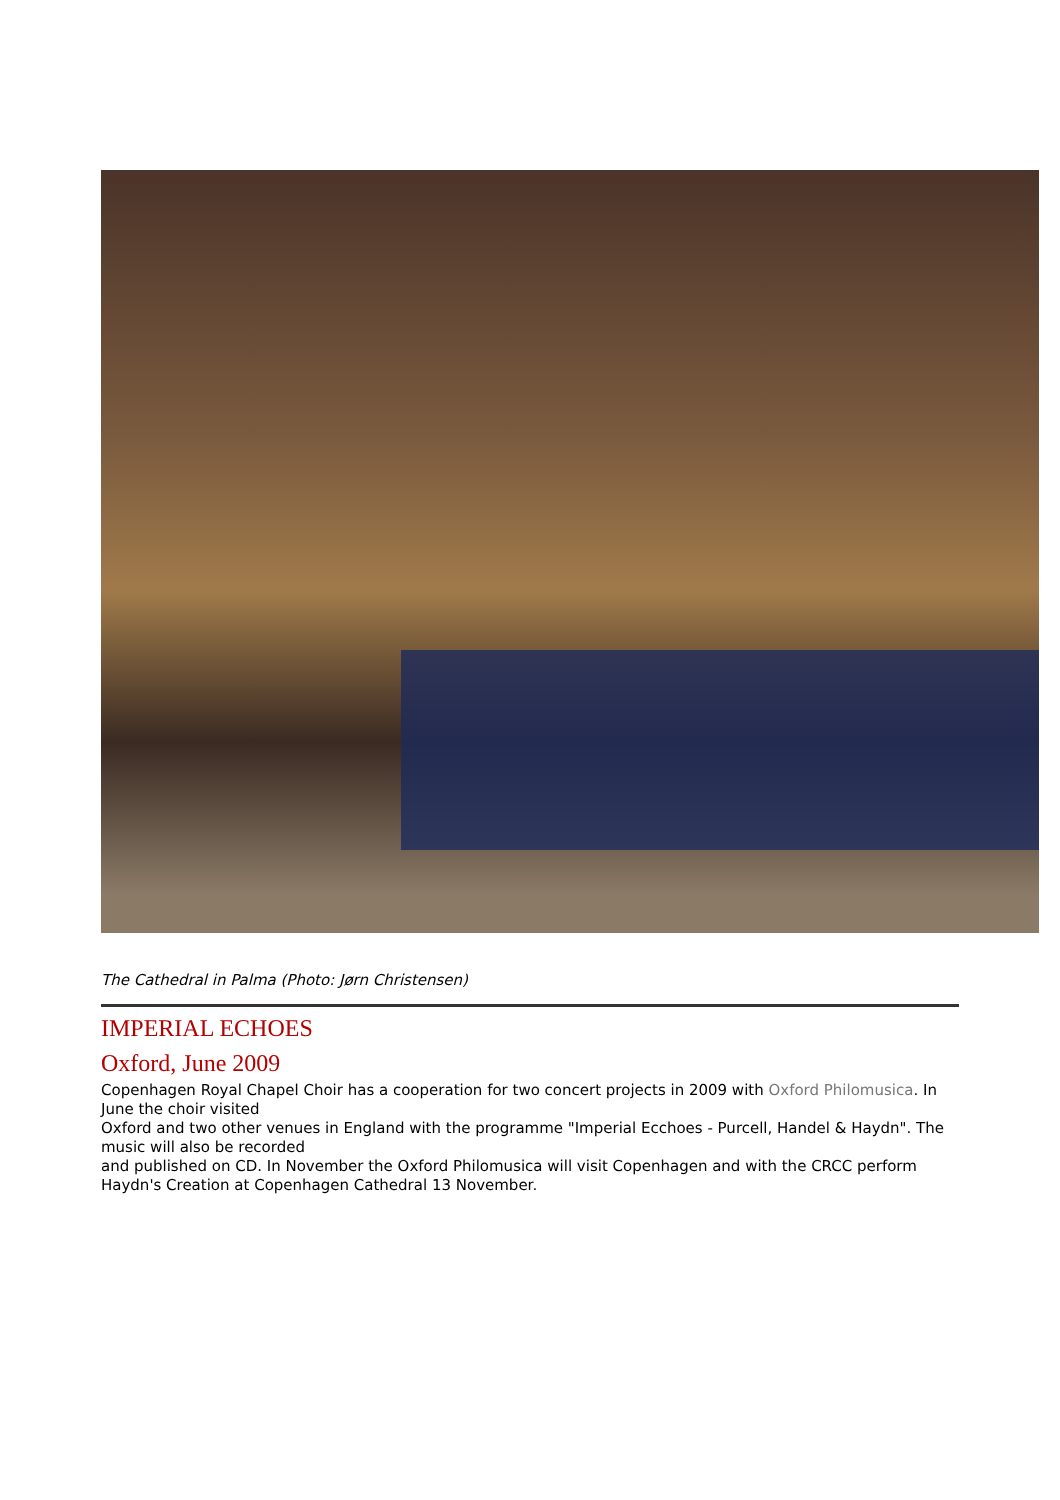The Cathedral in Palma (Photo: Jørn Christensen)
IMPERIAL ECHOES
Oxford, June 2009
Copenhagen Royal Chapel Choir has a cooperation for two concert projects in 2009 with Oxford Philomusica. In June the choir visited
Oxford and two other venues in England with the programme "Imperial Ecchoes - Purcell, Handel & Haydn". The music will also be recorded
and published on CD. In November the Oxford Philomusica will visit Copenhagen and with the CRCC perform Haydn's Creation at Copenhagen Cathedral 13 November.